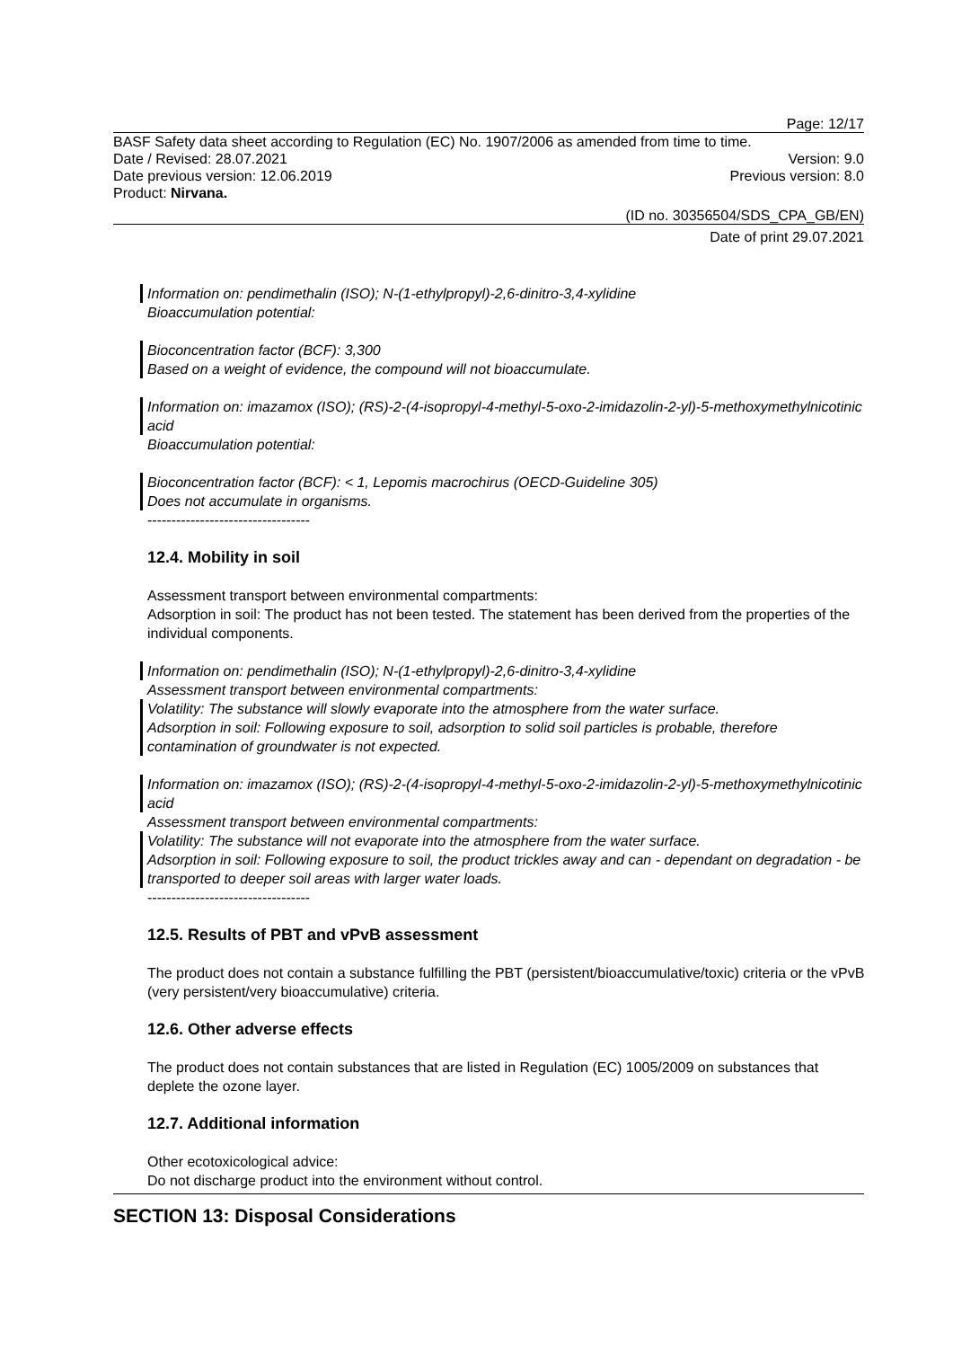Page: 12/17
BASF Safety data sheet according to Regulation (EC) No. 1907/2006 as amended from time to time.
Date / Revised: 28.07.2021 Version: 9.0
Date previous version: 12.06.2019 Previous version: 8.0
Product: Nirvana.
(ID no. 30356504/SDS_CPA_GB/EN)
Date of print 29.07.2021
Information on: pendimethalin (ISO); N-(1-ethylpropyl)-2,6-dinitro-3,4-xylidine
Bioaccumulation potential:
Bioconcentration factor (BCF): 3,300
Based on a weight of evidence, the compound will not bioaccumulate.
Information on: imazamox (ISO); (RS)-2-(4-isopropyl-4-methyl-5-oxo-2-imidazolin-2-yl)-5-methoxymethylnicotinic acid
Bioaccumulation potential:
Bioconcentration factor (BCF): < 1, Lepomis macrochirus (OECD-Guideline 305)
Does not accumulate in organisms.
----------------------------------
12.4. Mobility in soil
Assessment transport between environmental compartments:
Adsorption in soil: The product has not been tested. The statement has been derived from the properties of the individual components.
Information on: pendimethalin (ISO); N-(1-ethylpropyl)-2,6-dinitro-3,4-xylidine
Assessment transport between environmental compartments:
Volatility: The substance will slowly evaporate into the atmosphere from the water surface.
Adsorption in soil: Following exposure to soil, adsorption to solid soil particles is probable, therefore contamination of groundwater is not expected.
Information on: imazamox (ISO); (RS)-2-(4-isopropyl-4-methyl-5-oxo-2-imidazolin-2-yl)-5-methoxymethylnicotinic acid
Assessment transport between environmental compartments:
Volatility: The substance will not evaporate into the atmosphere from the water surface.
Adsorption in soil: Following exposure to soil, the product trickles away and can - dependant on degradation - be transported to deeper soil areas with larger water loads.
----------------------------------
12.5. Results of PBT and vPvB assessment
The product does not contain a substance fulfilling the PBT (persistent/bioaccumulative/toxic) criteria or the vPvB (very persistent/very bioaccumulative) criteria.
12.6. Other adverse effects
The product does not contain substances that are listed in Regulation (EC) 1005/2009 on substances that deplete the ozone layer.
12.7. Additional information
Other ecotoxicological advice:
Do not discharge product into the environment without control.
SECTION 13: Disposal Considerations